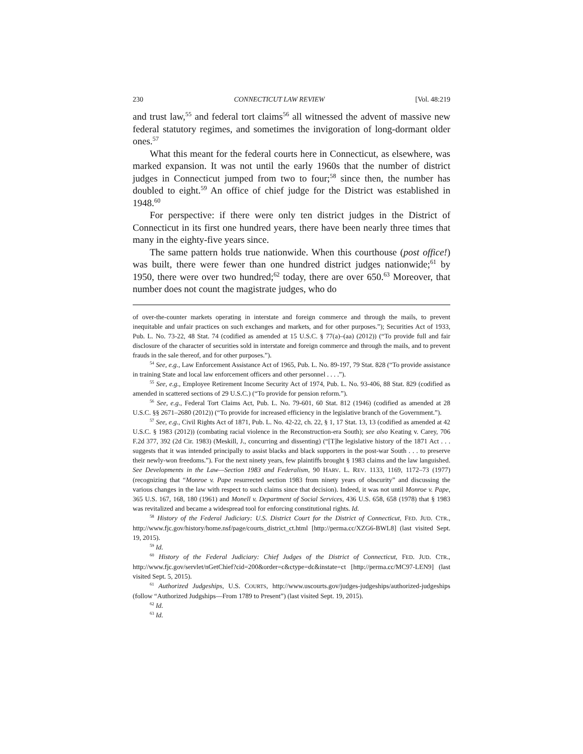230 CONNECTICUT LAW REVIEW [Vol. 48:219
and trust law,<sup>55</sup> and federal tort claims<sup>56</sup> all witnessed the advent of massive new federal statutory regimes, and sometimes the invigoration of long-dormant older ones.<sup>57</sup>
What this meant for the federal courts here in Connecticut, as elsewhere, was marked expansion. It was not until the early 1960s that the number of district judges in Connecticut jumped from two to four;<sup>58</sup> since then, the number has doubled to eight.<sup>59</sup> An office of chief judge for the District was established in 1948.<sup>60</sup>
For perspective: if there were only ten district judges in the District of Connecticut in its first one hundred years, there have been nearly three times that many in the eighty-five years since.
The same pattern holds true nationwide. When this courthouse (post office!) was built, there were fewer than one hundred district judges nationwide;<sup>61</sup> by 1950, there were over two hundred;<sup>62</sup> today, there are over 650.<sup>63</sup> Moreover, that number does not count the magistrate judges, who do
of over-the-counter markets operating in interstate and foreign commerce and through the mails, to prevent inequitable and unfair practices on such exchanges and markets, and for other purposes.”); Securities Act of 1933, Pub. L. No. 73-22, 48 Stat. 74 (codified as amended at 15 U.S.C. § 77(a)–(aa) (2012)) (“To provide full and fair disclosure of the character of securities sold in interstate and foreign commerce and through the mails, and to prevent frauds in the sale thereof, and for other purposes.”).
<sup>54</sup> See, e.g., Law Enforcement Assistance Act of 1965, Pub. L. No. 89-197, 79 Stat. 828 (“To provide assistance in training State and local law enforcement officers and other personnel . . . .”).
<sup>55</sup> See, e.g., Employee Retirement Income Security Act of 1974, Pub. L. No. 93-406, 88 Stat. 829 (codified as amended in scattered sections of 29 U.S.C.) (“To provide for pension reform.”).
<sup>56</sup> See, e.g., Federal Tort Claims Act, Pub. L. No. 79-601, 60 Stat. 812 (1946) (codified as amended at 28 U.S.C. §§ 2671–2680 (2012)) (“To provide for increased efficiency in the legislative branch of the Government.”).
<sup>57</sup> See, e.g., Civil Rights Act of 1871, Pub. L. No. 42-22, ch. 22, § 1, 17 Stat. 13, 13 (codified as amended at 42 U.S.C. § 1983 (2012)) (combating racial violence in the Reconstruction-era South); see also Keating v. Carey, 706 F.2d 377, 392 (2d Cir. 1983) (Meskill, J., concurring and dissenting) (“[T]he legislative history of the 1871 Act . . . suggests that it was intended principally to assist blacks and black supporters in the post-war South . . . to preserve their newly-won freedoms.”). For the next ninety years, few plaintiffs brought § 1983 claims and the law languished. See Developments in the Law—Section 1983 and Federalism, 90 HARV. L. REV. 1133, 1169, 1172–73 (1977) (recognizing that “Monroe v. Pape resurrected section 1983 from ninety years of obscurity” and discussing the various changes in the law with respect to such claims since that decision). Indeed, it was not until Monroe v. Pape, 365 U.S. 167, 168, 180 (1961) and Monell v. Department of Social Services, 436 U.S. 658, 658 (1978) that § 1983 was revitalized and became a widespread tool for enforcing constitutional rights. Id.
<sup>58</sup> History of the Federal Judiciary: U.S. District Court for the District of Connecticut, FED. JUD. CTR., http://www.fjc.gov/history/home.nsf/page/courts_district_ct.html [http://perma.cc/XZG6-BWL8] (last visited Sept. 19, 2015).
<sup>59</sup> Id.
<sup>60</sup> History of the Federal Judiciary: Chief Judges of the District of Connecticut, FED. JUD. CTR., http://www.fjc.gov/servlet/nGetChief?cid=200&order=c&ctype=dc&instate=ct [http://perma.cc/MC97-LEN9] (last visited Sept. 5, 2015).
<sup>61</sup> Authorized Judgeships, U.S. COURTS, http://www.uscourts.gov/judges-judgeships/authorized-judgeships (follow “Authorized Judgships—From 1789 to Present”) (last visited Sept. 19, 2015).
<sup>62</sup> Id.
<sup>63</sup> Id.